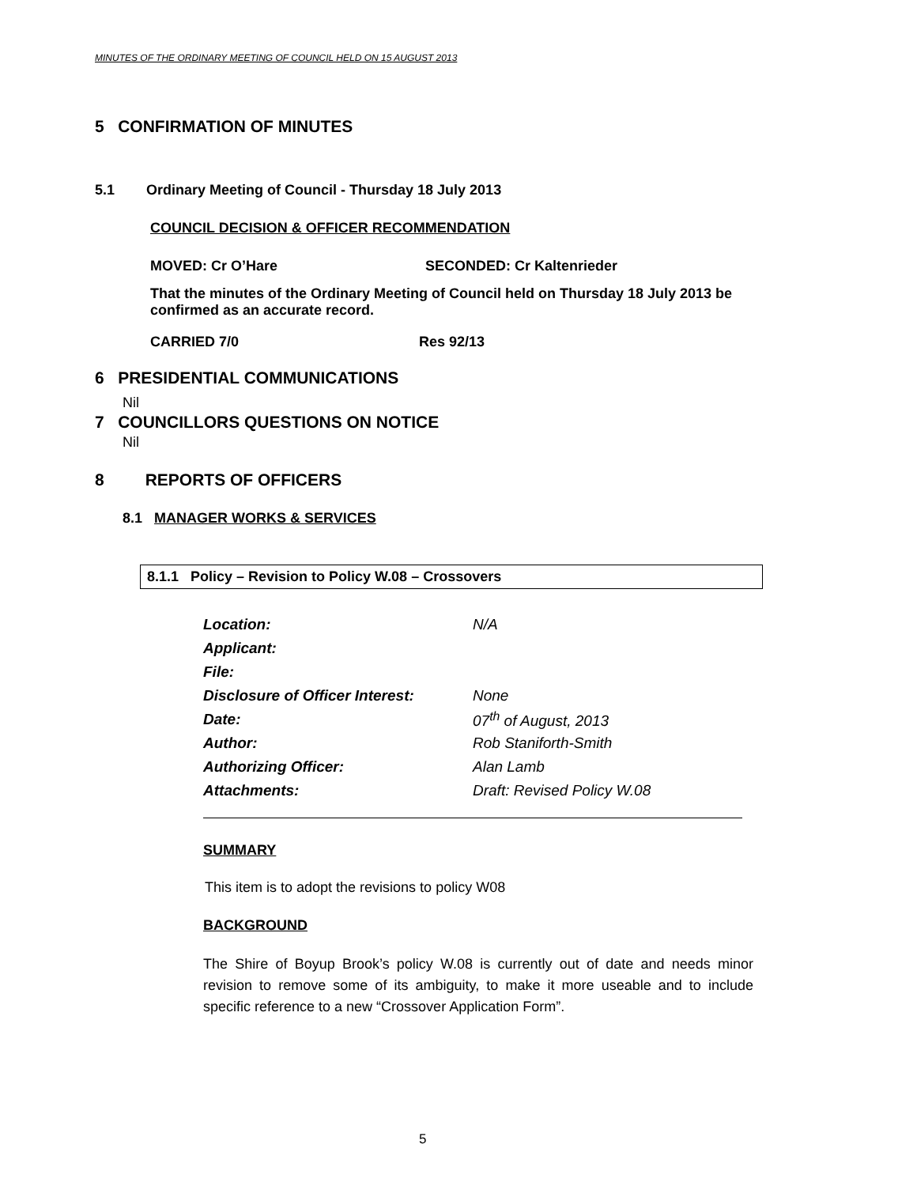MINUTES OF THE ORDINARY MEETING OF COUNCIL HELD ON 15 AUGUST 2013
5 CONFIRMATION OF MINUTES
5.1 Ordinary Meeting of Council - Thursday 18 July 2013
COUNCIL DECISION & OFFICER RECOMMENDATION
MOVED: Cr O’Hare SECONDED: Cr Kaltenrieder
That the minutes of the Ordinary Meeting of Council held on Thursday 18 July 2013 be confirmed as an accurate record.
CARRIED 7/0 Res 92/13
6 PRESIDENTIAL COMMUNICATIONS
Nil
7 COUNCILLORS QUESTIONS ON NOTICE
Nil
8 REPORTS OF OFFICERS
8.1 MANAGER WORKS & SERVICES
8.1.1 Policy – Revision to Policy W.08 – Crossovers
| Location: | N/A |
| Applicant: | |
| File: | |
| Disclosure of Officer Interest: | None |
| Date: | 07<sup>th</sup> of August, 2013 |
| Author: | Rob Staniforth-Smith |
| Authorizing Officer: | Alan Lamb |
| Attachments: | Draft: Revised Policy W.08 |
SUMMARY
This item is to adopt the revisions to policy W08
BACKGROUND
The Shire of Boyup Brook’s policy W.08 is currently out of date and needs minor revision to remove some of its ambiguity, to make it more useable and to include specific reference to a new “Crossover Application Form”.
5